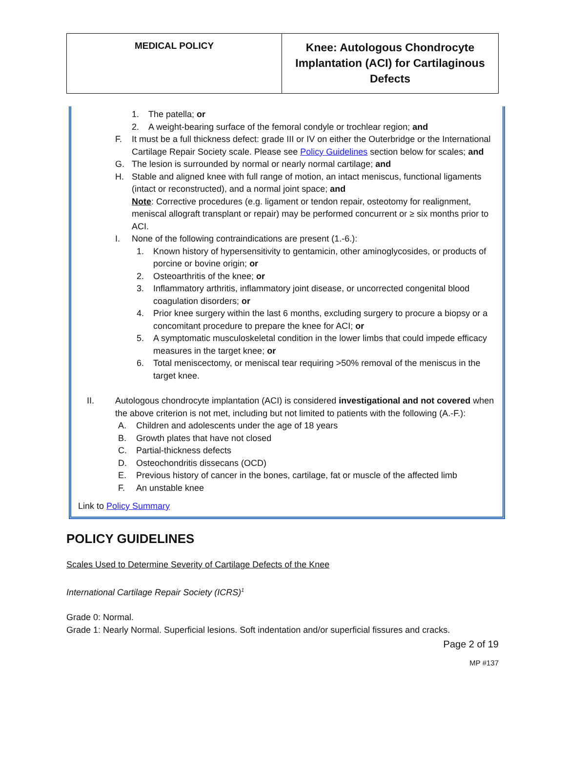| MEDICAL POLICY | Knee: Autologous Chondrocyte Implantation (ACI) for Cartilaginous Defects |
1. The patella; or
2. A weight-bearing surface of the femoral condyle or trochlear region; and
F. It must be a full thickness defect: grade III or IV on either the Outerbridge or the International Cartilage Repair Society scale. Please see Policy Guidelines section below for scales; and
G. The lesion is surrounded by normal or nearly normal cartilage; and
H. Stable and aligned knee with full range of motion, an intact meniscus, functional ligaments (intact or reconstructed), and a normal joint space; and
Note: Corrective procedures (e.g. ligament or tendon repair, osteotomy for realignment, meniscal allograft transplant or repair) may be performed concurrent or ≥ six months prior to ACI.
I. None of the following contraindications are present (1.-6.):
1. Known history of hypersensitivity to gentamicin, other aminoglycosides, or products of porcine or bovine origin; or
2. Osteoarthritis of the knee; or
3. Inflammatory arthritis, inflammatory joint disease, or uncorrected congenital blood coagulation disorders; or
4. Prior knee surgery within the last 6 months, excluding surgery to procure a biopsy or a concomitant procedure to prepare the knee for ACI; or
5. A symptomatic musculoskeletal condition in the lower limbs that could impede efficacy measures in the target knee; or
6. Total meniscectomy, or meniscal tear requiring >50% removal of the meniscus in the target knee.
II. Autologous chondrocyte implantation (ACI) is considered investigational and not covered when the above criterion is not met, including but not limited to patients with the following (A.-F.):
A. Children and adolescents under the age of 18 years
B. Growth plates that have not closed
C. Partial-thickness defects
D. Osteochondritis dissecans (OCD)
E. Previous history of cancer in the bones, cartilage, fat or muscle of the affected limb
F. An unstable knee
Link to Policy Summary
POLICY GUIDELINES
Scales Used to Determine Severity of Cartilage Defects of the Knee
International Cartilage Repair Society (ICRS)<sup>1</sup>
Grade 0: Normal.
Grade 1: Nearly Normal. Superficial lesions. Soft indentation and/or superficial fissures and cracks.
Page 2 of 19
MP #137